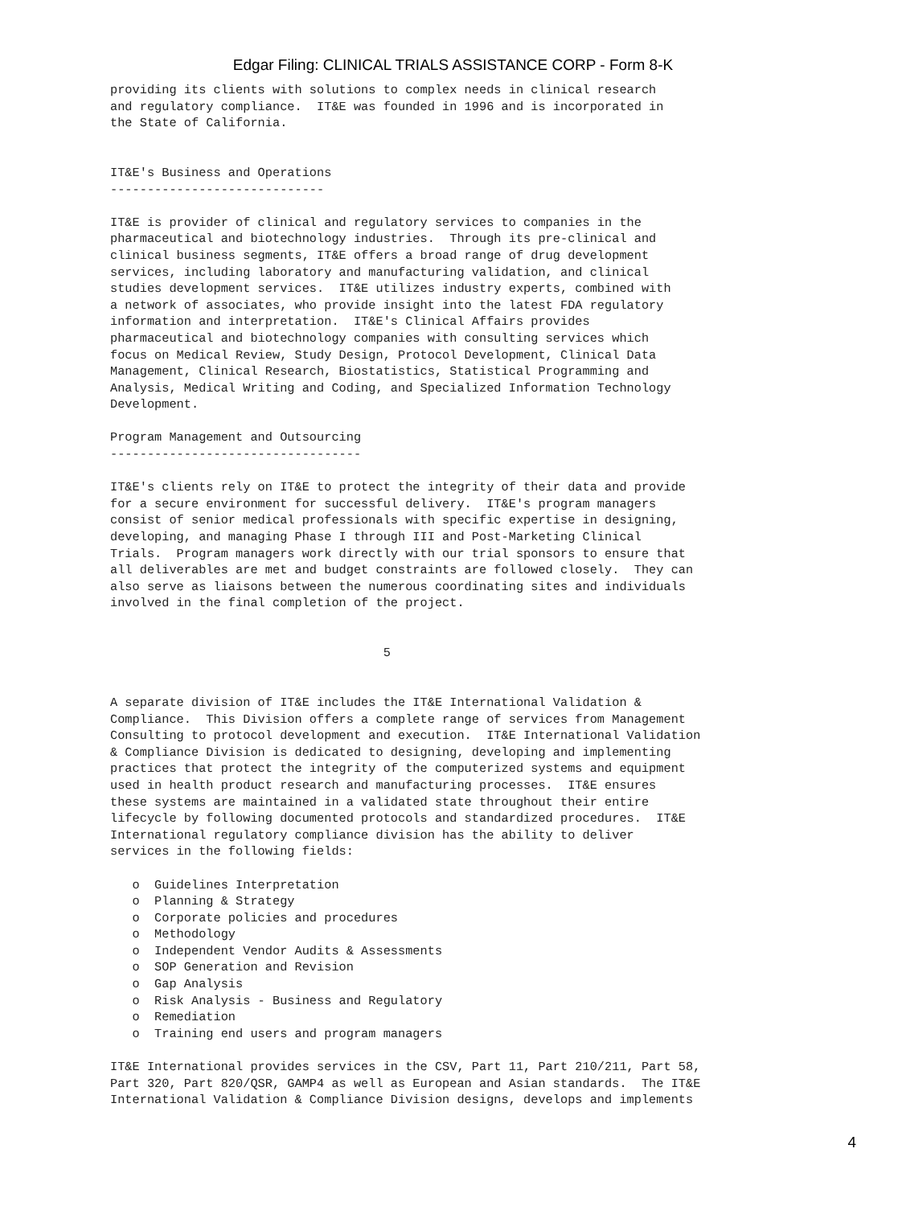Edgar Filing: CLINICAL TRIALS ASSISTANCE CORP - Form 8-K
providing its clients with solutions to complex needs in clinical research
and regulatory compliance.  IT&E was founded in 1996 and is incorporated in
the State of California.


IT&E's Business and Operations
-----------------------------

IT&E is provider of clinical and regulatory services to companies in the
pharmaceutical and biotechnology industries.  Through its pre-clinical and
clinical business segments, IT&E offers a broad range of drug development
services, including laboratory and manufacturing validation, and clinical
studies development services.  IT&E utilizes industry experts, combined with
a network of associates, who provide insight into the latest FDA regulatory
information and interpretation.  IT&E's Clinical Affairs provides
pharmaceutical and biotechnology companies with consulting services which
focus on Medical Review, Study Design, Protocol Development, Clinical Data
Management, Clinical Research, Biostatistics, Statistical Programming and
Analysis, Medical Writing and Coding, and Specialized Information Technology
Development.

Program Management and Outsourcing
----------------------------------

IT&E's clients rely on IT&E to protect the integrity of their data and provide
for a secure environment for successful delivery.  IT&E's program managers
consist of senior medical professionals with specific expertise in designing,
developing, and managing Phase I through III and Post-Marketing Clinical
Trials.  Program managers work directly with our trial sponsors to ensure that
all deliverables are met and budget constraints are followed closely.  They can
also serve as liaisons between the numerous coordinating sites and individuals
involved in the final completion of the project.


                                     5


A separate division of IT&E includes the IT&E International Validation &
Compliance.  This Division offers a complete range of services from Management
Consulting to protocol development and execution.  IT&E International Validation
& Compliance Division is dedicated to designing, developing and implementing
practices that protect the integrity of the computerized systems and equipment
used in health product research and manufacturing processes.  IT&E ensures
these systems are maintained in a validated state throughout their entire
lifecycle by following documented protocols and standardized procedures.  IT&E
International regulatory compliance division has the ability to deliver
services in the following fields:

   o  Guidelines Interpretation
   o  Planning & Strategy
   o  Corporate policies and procedures
   o  Methodology
   o  Independent Vendor Audits & Assessments
   o  SOP Generation and Revision
   o  Gap Analysis
   o  Risk Analysis - Business and Regulatory
   o  Remediation
   o  Training end users and program managers

IT&E International provides services in the CSV, Part 11, Part 210/211, Part 58,
Part 320, Part 820/QSR, GAMP4 as well as European and Asian standards.  The IT&E
International Validation & Compliance Division designs, develops and implements
4